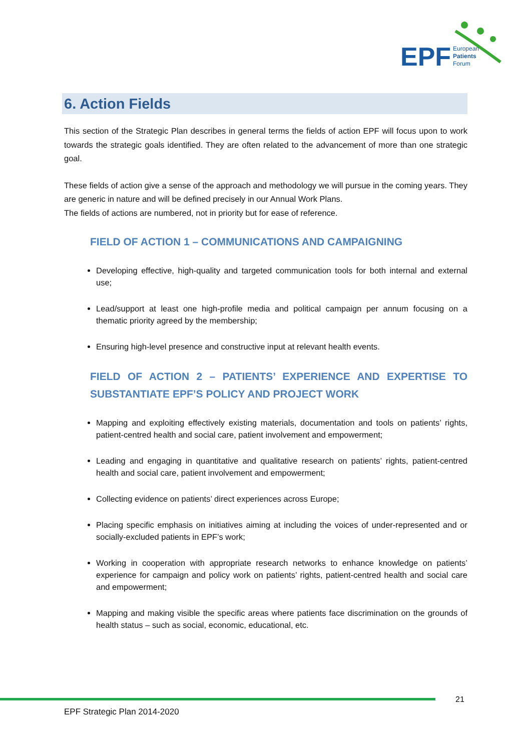EPF
European
Patients
Forum
6. Action Fields
This section of the Strategic Plan describes in general terms the fields of action EPF will focus upon to work towards the strategic goals identified. They are often related to the advancement of more than one strategic goal.
These fields of action give a sense of the approach and methodology we will pursue in the coming years. They are generic in nature and will be defined precisely in our Annual Work Plans.
The fields of actions are numbered, not in priority but for ease of reference.
FIELD OF ACTION 1 – COMMUNICATIONS AND CAMPAIGNING
Developing effective, high-quality and targeted communication tools for both internal and external use;
Lead/support at least one high-profile media and political campaign per annum focusing on a thematic priority agreed by the membership;
Ensuring high-level presence and constructive input at relevant health events.
FIELD OF ACTION 2 – PATIENTS’ EXPERIENCE AND EXPERTISE TO SUBSTANTIATE EPF’S POLICY AND PROJECT WORK
Mapping and exploiting effectively existing materials, documentation and tools on patients’ rights, patient-centred health and social care, patient involvement and empowerment;
Leading and engaging in quantitative and qualitative research on patients’ rights, patient-centred health and social care, patient involvement and empowerment;
Collecting evidence on patients’ direct experiences across Europe;
Placing specific emphasis on initiatives aiming at including the voices of under-represented and or socially-excluded patients in EPF’s work;
Working in cooperation with appropriate research networks to enhance knowledge on patients’ experience for campaign and policy work on patients’ rights, patient-centred health and social care and empowerment;
Mapping and making visible the specific areas where patients face discrimination on the grounds of health status – such as social, economic, educational, etc.
21
EPF Strategic Plan 2014-2020